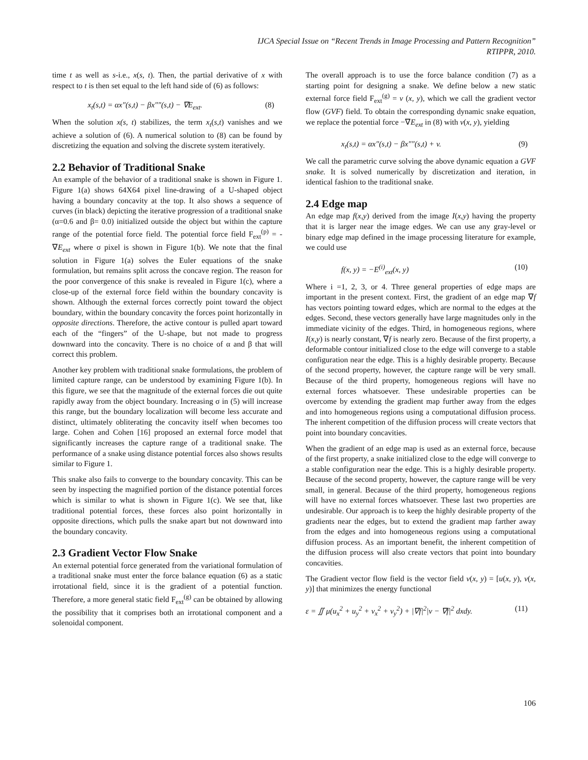IJCA Special Issue on “Recent Trends in Image Processing and Pattern Recognition”
RTIPPR, 2010.
time t as well as s-i.e., x(s, t). Then, the partial derivative of x with respect to t is then set equal to the left hand side of (6) as follows:
x<sub>t</sub>(s,t) = αx″(s,t) − βx″″(s,t) − ∇E<sub>ext</sub>. (8)
When the solution x(s, t) stabilizes, the term x<sub>t</sub>(s,t) vanishes and we achieve a solution of (6). A numerical solution to (8) can be found by discretizing the equation and solving the discrete system iteratively.
2.2 Behavior of Traditional Snake
An example of the behavior of a traditional snake is shown in Figure 1. Figure 1(a) shows 64X64 pixel line-drawing of a U-shaped object having a boundary concavity at the top. It also shows a sequence of curves (in black) depicting the iterative progression of a traditional snake (α=0.6 and β= 0.0) initialized outside the object but within the capture range of the potential force field. The potential force field F<sub>ext</sub><sup>(p)</sup> = - ∇E<sub>ext</sub> where σ pixel is shown in Figure 1(b). We note that the final solution in Figure 1(a) solves the Euler equations of the snake formulation, but remains split across the concave region. The reason for the poor convergence of this snake is revealed in Figure 1(c), where a close-up of the external force field within the boundary concavity is shown. Although the external forces correctly point toward the object boundary, within the boundary concavity the forces point horizontally in opposite directions. Therefore, the active contour is pulled apart toward each of the “fingers” of the U-shape, but not made to progress downward into the concavity. There is no choice of α and β that will correct this problem.
Another key problem with traditional snake formulations, the problem of limited capture range, can be understood by examining Figure 1(b). In this figure, we see that the magnitude of the external forces die out quite rapidly away from the object boundary. Increasing σ in (5) will increase this range, but the boundary localization will become less accurate and distinct, ultimately obliterating the concavity itself when becomes too large. Cohen and Cohen [16] proposed an external force model that significantly increases the capture range of a traditional snake. The performance of a snake using distance potential forces also shows results similar to Figure 1.
This snake also fails to converge to the boundary concavity. This can be seen by inspecting the magnified portion of the distance potential forces which is similar to what is shown in Figure 1(c). We see that, like traditional potential forces, these forces also point horizontally in opposite directions, which pulls the snake apart but not downward into the boundary concavity.
2.3 Gradient Vector Flow Snake
An external potential force generated from the variational formulation of a traditional snake must enter the force balance equation (6) as a static irrotational field, since it is the gradient of a potential function. Therefore, a more general static field F<sub>ext</sub><sup>(g)</sup> can be obtained by allowing the possibility that it comprises both an irrotational component and a solenoidal component.
The overall approach is to use the force balance condition (7) as a starting point for designing a snake. We define below a new static external force field F<sub>ext</sub><sup>(g)</sup> = v (x, y), which we call the gradient vector flow (GVF) field. To obtain the corresponding dynamic snake equation, we replace the potential force −∇E<sub>ext</sub> in (8) with v(x, y), yielding
x<sub>t</sub>(s,t) = αx″(s,t) − βx″″(s,t) + v. (9)
We call the parametric curve solving the above dynamic equation a GVF snake. It is solved numerically by discretization and iteration, in identical fashion to the traditional snake.
2.4 Edge map
An edge map f(x,y) derived from the image I(x,y) having the property that it is larger near the image edges. We can use any gray-level or binary edge map defined in the image processing literature for example, we could use
f(x, y) = −E<sup>(i)</sup><sub>ext</sub>(x, y) (10)
Where i =1, 2, 3, or 4. Three general properties of edge maps are important in the present context. First, the gradient of an edge map ∇f has vectors pointing toward edges, which are normal to the edges at the edges. Second, these vectors generally have large magnitudes only in the immediate vicinity of the edges. Third, in homogeneous regions, where I(x,y) is nearly constant, ∇f is nearly zero. Because of the first property, a deformable contour initialized close to the edge will converge to a stable configuration near the edge. This is a highly desirable property. Because of the second property, however, the capture range will be very small. Because of the third property, homogeneous regions will have no external forces whatsoever. These undesirable properties can be overcome by extending the gradient map further away from the edges and into homogeneous regions using a computational diffusion process. The inherent competition of the diffusion process will create vectors that point into boundary concavities.
When the gradient of an edge map is used as an external force, because of the first property, a snake initialized close to the edge will converge to a stable configuration near the edge. This is a highly desirable property. Because of the second property, however, the capture range will be very small, in general. Because of the third property, homogeneous regions will have no external forces whatsoever. These last two properties are undesirable. Our approach is to keep the highly desirable property of the gradients near the edges, but to extend the gradient map farther away from the edges and into homogeneous regions using a computational diffusion process. As an important benefit, the inherent competition of the diffusion process will also create vectors that point into boundary concavities.
The Gradient vector flow field is the vector field v(x, y) = [u(x, y), v(x, y)] that minimizes the energy functional
ε = ∬ μ(u<sub>x</sub><sup>2</sup> + u<sub>y</sub><sup>2</sup> + v<sub>x</sub><sup>2</sup> + v<sub>y</sub><sup>2</sup>) + |∇f|<sup>2</sup>|v − ∇f|<sup>2</sup> dxdy. (11)
106